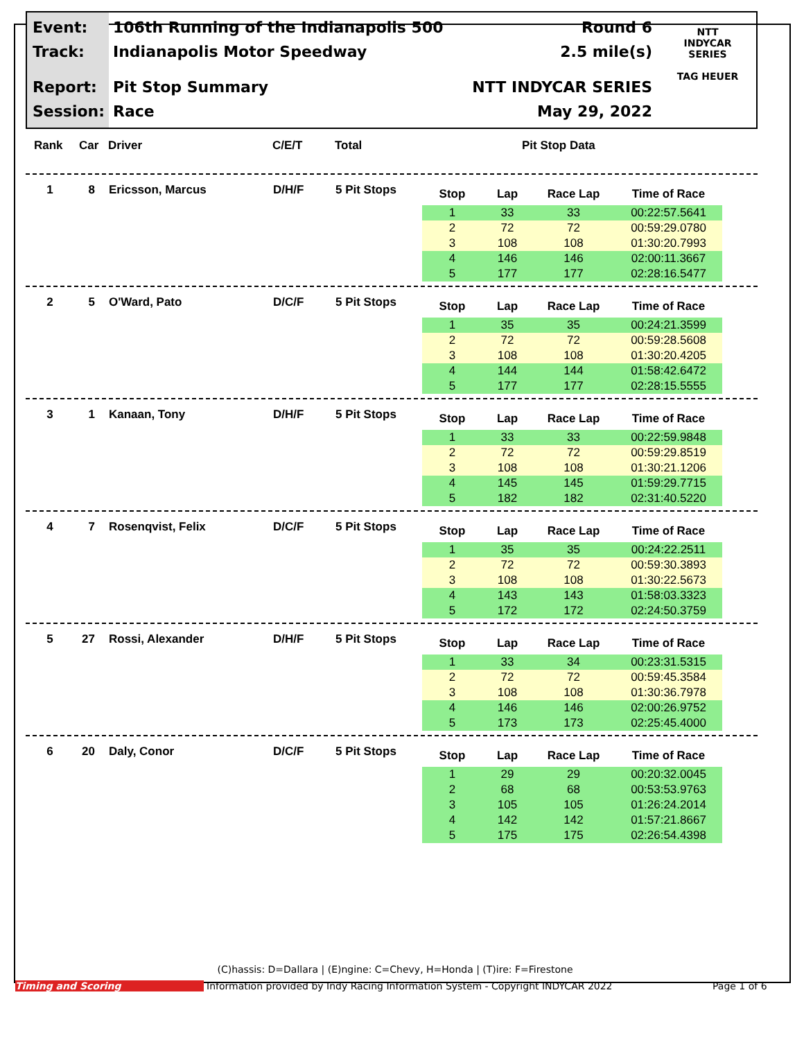Event:
Track:
Report:
Session:
106th Running of the Indianapolis 500
Indianapolis Motor Speedway
Pit Stop Summary
Race
Round 6
2.5 mile(s)
NTT INDYCAR SERIES
May 29, 2022
NTT
INDYCAR
SERIES
TAG HEUER
Rank Car Driver C/E/T Total Pit Stop Data
1 8 Ericsson, Marcus D/H/F 5 Pit Stops
| Stop | Lap | Race Lap | Time of Race |
| --- | --- | --- | --- |
| 1 | 33 | 33 | 00:22:57.5641 |
| 2 | 72 | 72 | 00:59:29.0780 |
| 3 | 108 | 108 | 01:30:20.7993 |
| 4 | 146 | 146 | 02:00:11.3667 |
| 5 | 177 | 177 | 02:28:16.5477 |
2 5 O'Ward, Pato D/C/F 5 Pit Stops
| Stop | Lap | Race Lap | Time of Race |
| --- | --- | --- | --- |
| 1 | 35 | 35 | 00:24:21.3599 |
| 2 | 72 | 72 | 00:59:28.5608 |
| 3 | 108 | 108 | 01:30:20.4205 |
| 4 | 144 | 144 | 01:58:42.6472 |
| 5 | 177 | 177 | 02:28:15.5555 |
3 1 Kanaan, Tony D/H/F 5 Pit Stops
| Stop | Lap | Race Lap | Time of Race |
| --- | --- | --- | --- |
| 1 | 33 | 33 | 00:22:59.9848 |
| 2 | 72 | 72 | 00:59:29.8519 |
| 3 | 108 | 108 | 01:30:21.1206 |
| 4 | 145 | 145 | 01:59:29.7715 |
| 5 | 182 | 182 | 02:31:40.5220 |
4 7 Rosenqvist, Felix D/C/F 5 Pit Stops
| Stop | Lap | Race Lap | Time of Race |
| --- | --- | --- | --- |
| 1 | 35 | 35 | 00:24:22.2511 |
| 2 | 72 | 72 | 00:59:30.3893 |
| 3 | 108 | 108 | 01:30:22.5673 |
| 4 | 143 | 143 | 01:58:03.3323 |
| 5 | 172 | 172 | 02:24:50.3759 |
5 27 Rossi, Alexander D/H/F 5 Pit Stops
| Stop | Lap | Race Lap | Time of Race |
| --- | --- | --- | --- |
| 1 | 33 | 34 | 00:23:31.5315 |
| 2 | 72 | 72 | 00:59:45.3584 |
| 3 | 108 | 108 | 01:30:36.7978 |
| 4 | 146 | 146 | 02:00:26.9752 |
| 5 | 173 | 173 | 02:25:45.4000 |
6 20 Daly, Conor D/C/F 5 Pit Stops
| Stop | Lap | Race Lap | Time of Race |
| --- | --- | --- | --- |
| 1 | 29 | 29 | 00:20:32.0045 |
| 2 | 68 | 68 | 00:53:53.9763 |
| 3 | 105 | 105 | 01:26:24.2014 |
| 4 | 142 | 142 | 01:57:21.8667 |
| 5 | 175 | 175 | 02:26:54.4398 |
(C)hassis: D=Dallara | (E)ngine: C=Chevy, H=Honda | (T)ire: F=Firestone
Timing and Scoring Information provided by Indy Racing Information System - Copyright INDYCAR 2022 Page 1 of 6